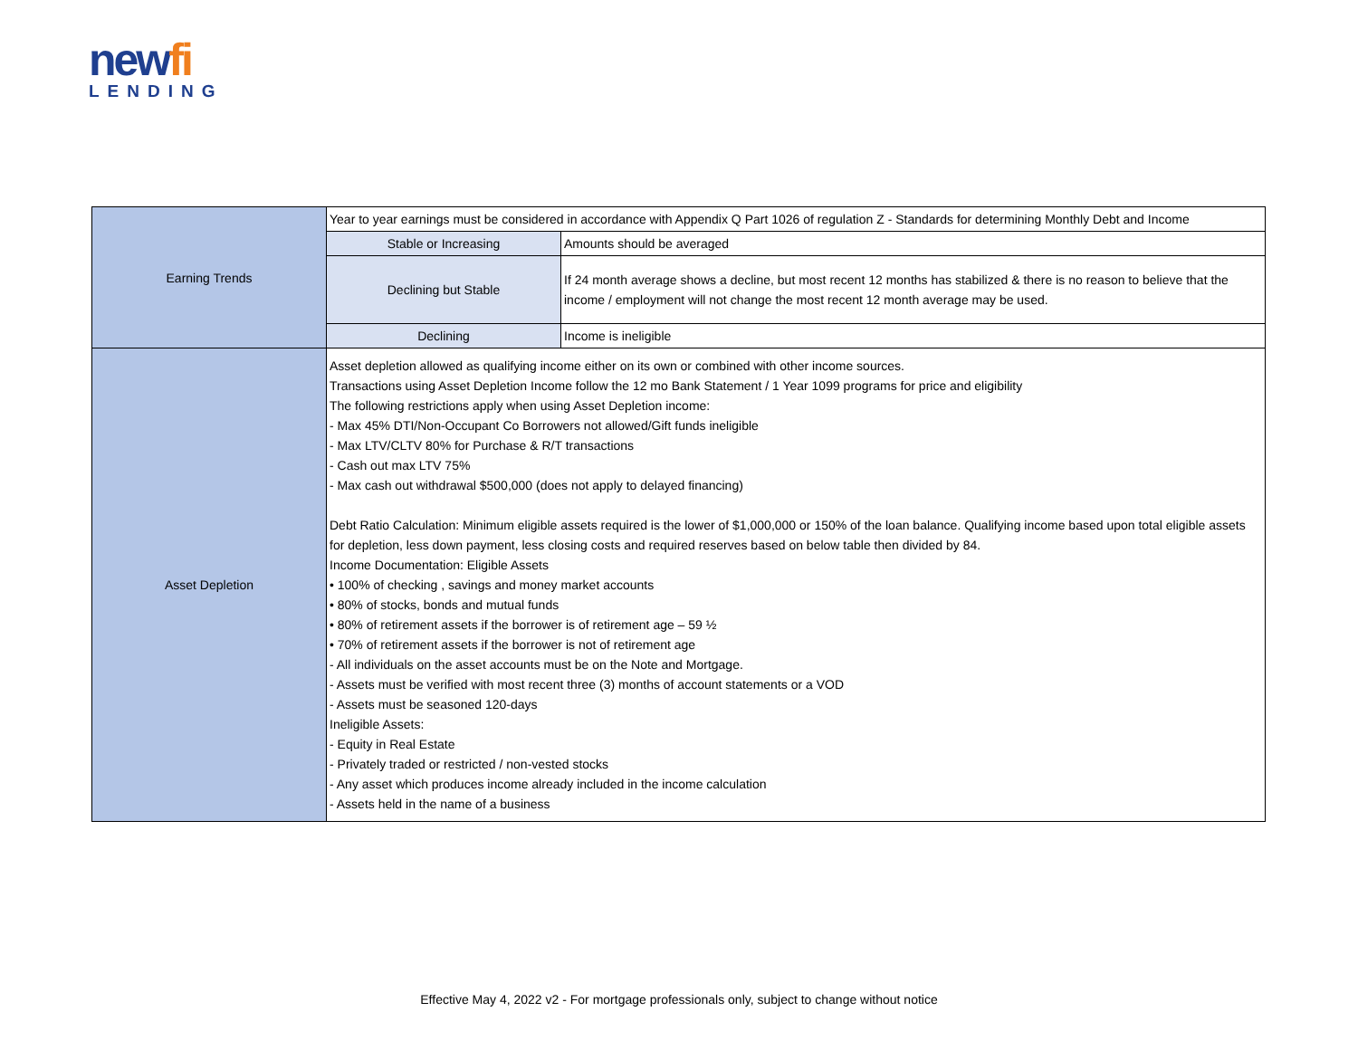newfi
LENDING
| Earning Trends | Year to year earnings must be considered in accordance with Appendix Q Part 1026 of regulation Z - Standards for determining Monthly Debt and Income | |
| | Stable or Increasing | Amounts should be averaged |
| | Declining but Stable | If 24 month average shows a decline, but most recent 12 months has stabilized & there is no reason to believe that the income / employment will not change the most recent 12 month average may be used. |
| | Declining | Income is ineligible |
| Asset Depletion | Asset depletion allowed as qualifying income either on its own or combined with other income sources. Transactions using Asset Depletion Income follow the 12 mo Bank Statement / 1 Year 1099 programs for price and eligibility The following restrictions apply when using Asset Depletion income: - Max 45% DTI/Non-Occupant Co Borrowers not allowed/Gift funds ineligible - Max LTV/CLTV 80% for Purchase & R/T transactions - Cash out max LTV 75% - Max cash out withdrawal $500,000 (does not apply to delayed financing) Debt Ratio Calculation: Minimum eligible assets required is the lower of $1,000,000 or 150% of the loan balance. Qualifying income based upon total eligible assets for depletion, less down payment, less closing costs and required reserves based on below table then divided by 84. Income Documentation: Eligible Assets • 100% of checking , savings and money market accounts • 80% of stocks, bonds and mutual funds • 80% of retirement assets if the borrower is of retirement age – 59 ½ • 70% of retirement assets if the borrower is not of retirement age - All individuals on the asset accounts must be on the Note and Mortgage. - Assets must be verified with most recent three (3) months of account statements or a VOD - Assets must be seasoned 120-days Ineligible Assets: - Equity in Real Estate - Privately traded or restricted / non-vested stocks - Any asset which produces income already included in the income calculation - Assets held in the name of a business | |
Effective May 4, 2022 v2 - For mortgage professionals only, subject to change without notice